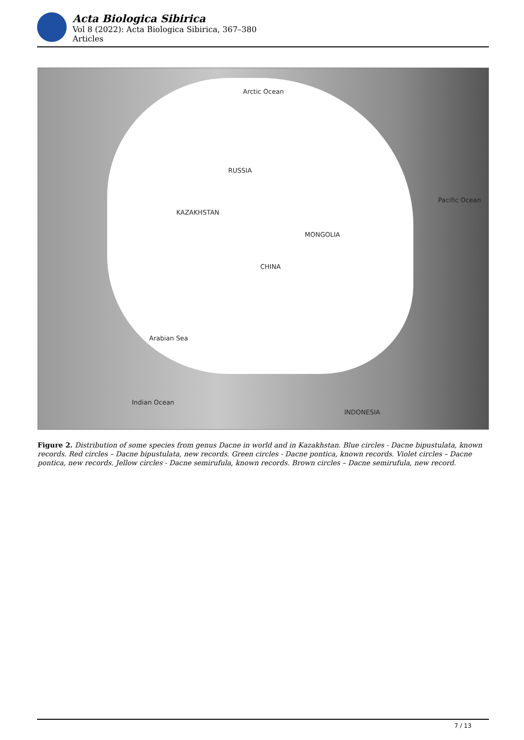Acta Biologica Sibirica
Vol 8 (2022): Acta Biologica Sibirica, 367–380
Articles
Arctic Ocean
RUSSIA
KAZAKHSTAN
CHINA
MONGOLIA
Pacific Ocean
Arabian Sea
Indian Ocean
INDONESIA
Figure 2. Distribution of some species from genus Dacne in world and in Kazakhstan. Blue circles - Dacne bipustulata, known records. Red circles – Dacne bipustulata, new records. Green circles - Dacne pontica, known records. Violet circles – Dacne pontica, new records. Jellow circles - Dacne semirufula, known records. Brown circles – Dacne semirufula, new record.
7 / 13